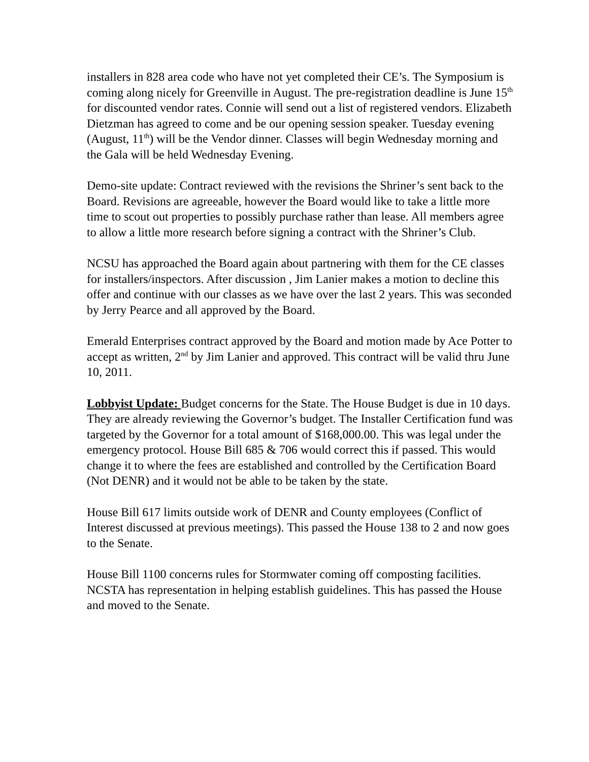installers in 828 area code who have not yet completed their CE’s. The Symposium is coming along nicely for Greenville in August. The pre-registration deadline is June 15<sup>th</sup> for discounted vendor rates. Connie will send out a list of registered vendors. Elizabeth Dietzman has agreed to come and be our opening session speaker. Tuesday evening (August, 11<sup>th</sup>) will be the Vendor dinner. Classes will begin Wednesday morning and the Gala will be held Wednesday Evening.
Demo-site update: Contract reviewed with the revisions the Shriner’s sent back to the Board. Revisions are agreeable, however the Board would like to take a little more time to scout out properties to possibly purchase rather than lease. All members agree to allow a little more research before signing a contract with the Shriner’s Club.
NCSU has approached the Board again about partnering with them for the CE classes for installers/inspectors. After discussion , Jim Lanier makes a motion to decline this offer and continue with our classes as we have over the last 2 years. This was seconded by Jerry Pearce and all approved by the Board.
Emerald Enterprises contract approved by the Board and motion made by Ace Potter to accept as written, 2<sup>nd</sup> by Jim Lanier and approved. This contract will be valid thru June 10, 2011.
Lobbyist Update: Budget concerns for the State. The House Budget is due in 10 days. They are already reviewing the Governor’s budget. The Installer Certification fund was targeted by the Governor for a total amount of $168,000.00. This was legal under the emergency protocol. House Bill 685 & 706 would correct this if passed. This would change it to where the fees are established and controlled by the Certification Board (Not DENR) and it would not be able to be taken by the state.
House Bill 617 limits outside work of DENR and County employees (Conflict of Interest discussed at previous meetings). This passed the House 138 to 2 and now goes to the Senate.
House Bill 1100 concerns rules for Stormwater coming off composting facilities. NCSTA has representation in helping establish guidelines. This has passed the House and moved to the Senate.